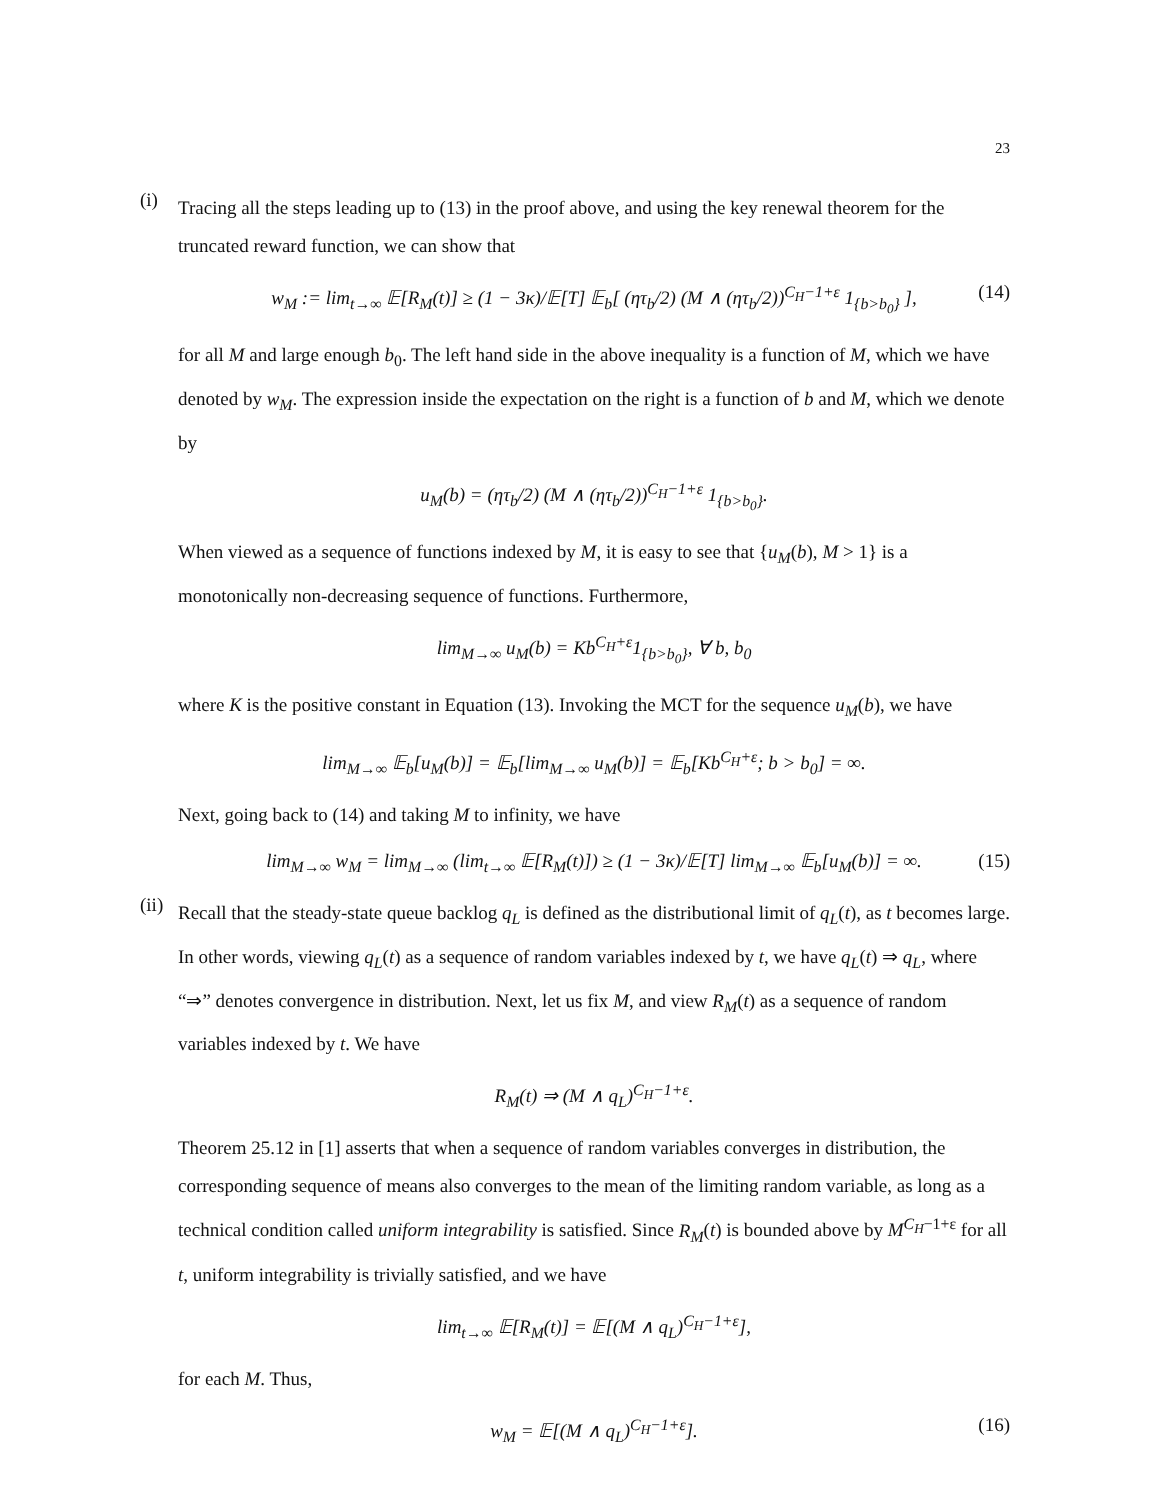23
(i)
Tracing all the steps leading up to (13) in the proof above, and using the key renewal theorem for the truncated reward function, we can show that
w<sub>M</sub> := lim<sub>t→∞</sub> 𝔼[R<sub>M</sub>(t)] ≥ (1 − 3κ)/𝔼[T] 𝔼<sub>b</sub>[ (ητ<sub>b</sub>/2) (M ∧ (ητ<sub>b</sub>/2))<sup>C<sub>H</sub>−1+ε</sup> 1<sub>{b>b<sub>0</sub>}</sub> ], (14)
for all M and large enough b<sub>0</sub>. The left hand side in the above inequality is a function of M, which we have denoted by w<sub>M</sub>. The expression inside the expectation on the right is a function of b and M, which we denote by
u<sub>M</sub>(b) = (ητ<sub>b</sub>/2) (M ∧ (ητ<sub>b</sub>/2))<sup>C<sub>H</sub>−1+ε</sup> 1<sub>{b>b<sub>0</sub>}</sub>.
When viewed as a sequence of functions indexed by M, it is easy to see that {u<sub>M</sub>(b), M > 1} is a monotonically non-decreasing sequence of functions. Furthermore,
lim<sub>M→∞</sub> u<sub>M</sub>(b) = Kb<sup>C<sub>H</sub>+ε</sup>1<sub>{b>b<sub>0</sub>}</sub>, ∀ b, b<sub>0</sub>
where K is the positive constant in Equation (13). Invoking the MCT for the sequence u<sub>M</sub>(b), we have
lim<sub>M→∞</sub> 𝔼<sub>b</sub>[u<sub>M</sub>(b)] = 𝔼<sub>b</sub>[lim<sub>M→∞</sub> u<sub>M</sub>(b)] = 𝔼<sub>b</sub>[Kb<sup>C<sub>H</sub>+ε</sup>; b > b<sub>0</sub>] = ∞.
Next, going back to (14) and taking M to infinity, we have
lim<sub>M→∞</sub> w<sub>M</sub> = lim<sub>M→∞</sub> (lim<sub>t→∞</sub> 𝔼[R<sub>M</sub>(t)]) ≥ (1 − 3κ)/𝔼[T] lim<sub>M→∞</sub> 𝔼<sub>b</sub>[u<sub>M</sub>(b)] = ∞. (15)
(ii)
Recall that the steady-state queue backlog q<sub>L</sub> is defined as the distributional limit of q<sub>L</sub>(t), as t becomes large. In other words, viewing q<sub>L</sub>(t) as a sequence of random variables indexed by t, we have q<sub>L</sub>(t) ⇒ q<sub>L</sub>, where “⇒” denotes convergence in distribution. Next, let us fix M, and view R<sub>M</sub>(t) as a sequence of random variables indexed by t. We have
R<sub>M</sub>(t) ⇒ (M ∧ q<sub>L</sub>)<sup>C<sub>H</sub>−1+ε</sup>.
Theorem 25.12 in [1] asserts that when a sequence of random variables converges in distribution, the corresponding sequence of means also converges to the mean of the limiting random variable, as long as a technical condition called uniform integrability is satisfied. Since R<sub>M</sub>(t) is bounded above by M<sup>C<sub>H</sub>−1+ε</sup> for all t, uniform integrability is trivially satisfied, and we have
lim<sub>t→∞</sub> 𝔼[R<sub>M</sub>(t)] = 𝔼[(M ∧ q<sub>L</sub>)<sup>C<sub>H</sub>−1+ε</sup>],
for each M. Thus,
w<sub>M</sub> = 𝔼[(M ∧ q<sub>L</sub>)<sup>C<sub>H</sub>−1+ε</sup>]. (16)